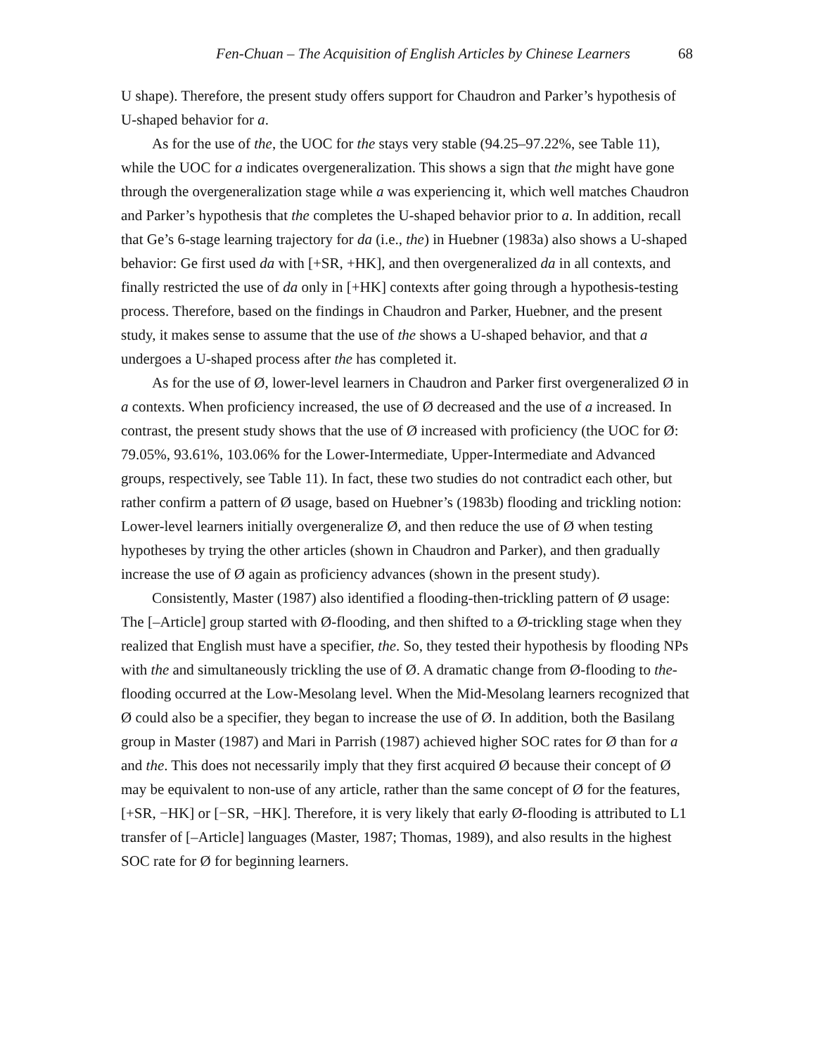Fen-Chuan – The Acquisition of English Articles by Chinese Learners 68
U shape). Therefore, the present study offers support for Chaudron and Parker’s hypothesis of U-shaped behavior for a.
As for the use of the, the UOC for the stays very stable (94.25–97.22%, see Table 11), while the UOC for a indicates overgeneralization. This shows a sign that the might have gone through the overgeneralization stage while a was experiencing it, which well matches Chaudron and Parker’s hypothesis that the completes the U-shaped behavior prior to a. In addition, recall that Ge’s 6-stage learning trajectory for da (i.e., the) in Huebner (1983a) also shows a U-shaped behavior: Ge first used da with [+SR, +HK], and then overgeneralized da in all contexts, and finally restricted the use of da only in [+HK] contexts after going through a hypothesis-testing process. Therefore, based on the findings in Chaudron and Parker, Huebner, and the present study, it makes sense to assume that the use of the shows a U-shaped behavior, and that a undergoes a U-shaped process after the has completed it.
As for the use of Ø, lower-level learners in Chaudron and Parker first overgeneralized Ø in a contexts. When proficiency increased, the use of Ø decreased and the use of a increased. In contrast, the present study shows that the use of Ø increased with proficiency (the UOC for Ø: 79.05%, 93.61%, 103.06% for the Lower-Intermediate, Upper-Intermediate and Advanced groups, respectively, see Table 11). In fact, these two studies do not contradict each other, but rather confirm a pattern of Ø usage, based on Huebner’s (1983b) flooding and trickling notion: Lower-level learners initially overgeneralize Ø, and then reduce the use of Ø when testing hypotheses by trying the other articles (shown in Chaudron and Parker), and then gradually increase the use of Ø again as proficiency advances (shown in the present study).
Consistently, Master (1987) also identified a flooding-then-trickling pattern of Ø usage: The [–Article] group started with Ø-flooding, and then shifted to a Ø-trickling stage when they realized that English must have a specifier, the. So, they tested their hypothesis by flooding NPs with the and simultaneously trickling the use of Ø. A dramatic change from Ø-flooding to the-flooding occurred at the Low-Mesolang level. When the Mid-Mesolang learners recognized that Ø could also be a specifier, they began to increase the use of Ø. In addition, both the Basilang group in Master (1987) and Mari in Parrish (1987) achieved higher SOC rates for Ø than for a and the. This does not necessarily imply that they first acquired Ø because their concept of Ø may be equivalent to non-use of any article, rather than the same concept of Ø for the features, [+SR, −HK] or [−SR, −HK]. Therefore, it is very likely that early Ø-flooding is attributed to L1 transfer of [–Article] languages (Master, 1987; Thomas, 1989), and also results in the highest SOC rate for Ø for beginning learners.